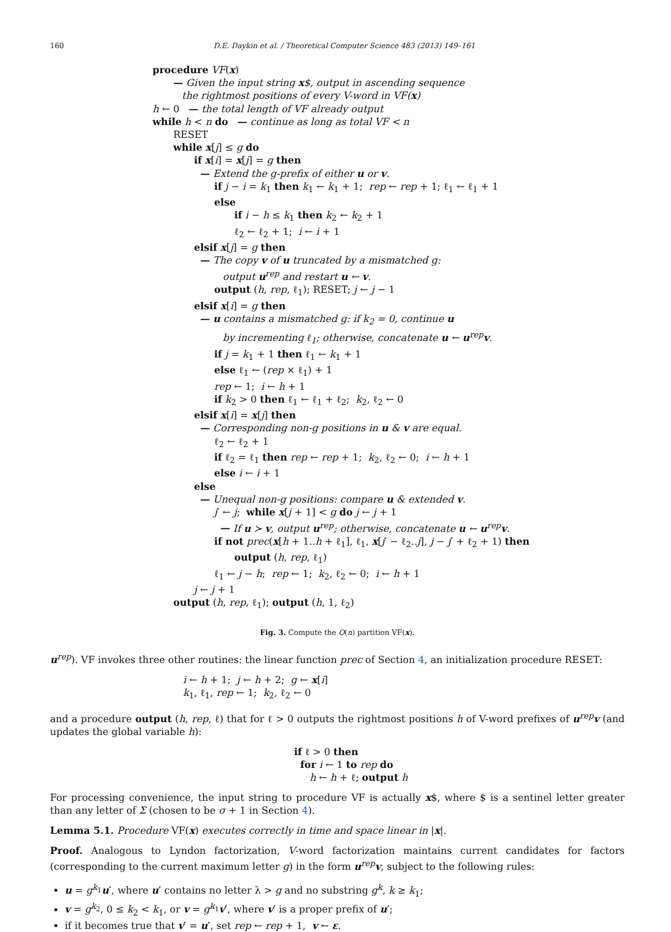160 D.E. Daykin et al. / Theoretical Computer Science 483 (2013) 149–161
procedure VF(x)
— Given the input string x$, output in ascending sequence
the rightmost positions of every V-word in VF(x)
h ← 0 — the total length of VF already output
while h < n do — continue as long as total VF < n
RESET
while x[j] ≤ g do
if x[i] = x[j] = g then
— Extend the g-prefix of either u or v.
if j − i = k<sub>1</sub> then k<sub>1</sub> ← k<sub>1</sub> + 1; rep ← rep + 1; ℓ<sub>1</sub> ← ℓ<sub>1</sub> + 1
else
if i − h ≤ k<sub>1</sub> then k<sub>2</sub> ← k<sub>2</sub> + 1
ℓ<sub>2</sub> ← ℓ<sub>2</sub> + 1; i ← i + 1
elsif x[j] = g then
— The copy v of u truncated by a mismatched g:
output u<sup>rep</sup> and restart u ← v.
output (h, rep, ℓ<sub>1</sub>); RESET; j ← j − 1
elsif x[i] = g then
— u contains a mismatched g: if k<sub>2</sub> = 0, continue u
by incrementing ℓ<sub>1</sub>; otherwise, concatenate u ← u<sup>rep</sup>v.
if j = k<sub>1</sub> + 1 then ℓ<sub>1</sub> ← k<sub>1</sub> + 1
else ℓ<sub>1</sub> ← (rep × ℓ<sub>1</sub>) + 1
rep ← 1; i ← h + 1
if k<sub>2</sub> > 0 then ℓ<sub>1</sub> ← ℓ<sub>1</sub> + ℓ<sub>2</sub>; k<sub>2</sub>, ℓ<sub>2</sub> ← 0
elsif x[i] = x[j] then
— Corresponding non-g positions in u & v are equal.
ℓ<sub>2</sub> ← ℓ<sub>2</sub> + 1
if ℓ<sub>2</sub> = ℓ<sub>1</sub> then rep ← rep + 1; k<sub>2</sub>, ℓ<sub>2</sub> ← 0; i ← h + 1
else i ← i + 1
else
— Unequal non-g positions: compare u & extended v.
j′ ← j; while x[j + 1] < g do j ← j + 1
— If u ≻ v, output u<sup>rep</sup>; otherwise, concatenate u ← u<sup>rep</sup>v.
if not prec(x[h + 1..h + ℓ<sub>1</sub>], ℓ<sub>1</sub>, x[j′ − ℓ<sub>2</sub>..j], j − j′ + ℓ<sub>2</sub> + 1) then
output (h, rep, ℓ<sub>1</sub>)
ℓ<sub>1</sub> ← j − h; rep ← 1; k<sub>2</sub>, ℓ<sub>2</sub> ← 0; i ← h + 1
j ← j + 1
output (h, rep, ℓ<sub>1</sub>); output (h, 1, ℓ<sub>2</sub>)
Fig. 3. Compute the O(n) partition VF(x).
u<sup>rep</sup>). VF invokes three other routines: the linear function prec of Section 4, an initialization procedure RESET:
i ← h + 1; j ← h + 2; g ← x[i]
k<sub>1</sub>, ℓ<sub>1</sub>, rep ← 1; k<sub>2</sub>, ℓ<sub>2</sub> ← 0
and a procedure output (h, rep, ℓ) that for ℓ > 0 outputs the rightmost positions h of V-word prefixes of u<sup>rep</sup>v (and updates the global variable h):
if ℓ > 0 then
for i ← 1 to rep do
h ← h + ℓ; output h
For processing convenience, the input string to procedure VF is actually x$, where $ is a sentinel letter greater than any letter of Σ (chosen to be σ + 1 in Section 4).
Lemma 5.1. Procedure VF(x) executes correctly in time and space linear in |x|.
Proof. Analogous to Lyndon factorization, V-word factorization maintains current candidates for factors (corresponding to the current maximum letter g) in the form u<sup>rep</sup>v, subject to the following rules:
u = g<sup>k<sub>1</sub></sup>u′, where u′ contains no letter λ > g and no substring g<sup>k</sup>, k ≥ k<sub>1</sub>;
v = g<sup>k<sub>2</sub></sup>, 0 ≤ k<sub>2</sub> < k<sub>1</sub>, or v = g<sup>k<sub>1</sub></sup>v′, where v′ is a proper prefix of u′;
if it becomes true that v′ = u′, set rep ← rep + 1, v ← ε.